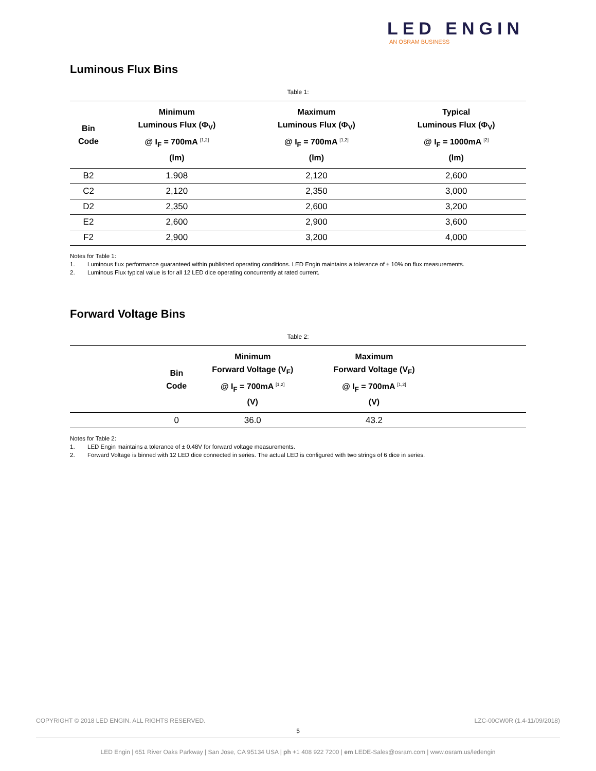LED ENGIN
AN OSRAM BUSINESS
Luminous Flux Bins
Table 1:
| Bin Code | Minimum Luminous Flux (Φ<sub>V</sub>) @ I<sub>F</sub> = 700mA <sup>[1,2]</sup> (lm) | Maximum Luminous Flux (Φ<sub>V</sub>) @ I<sub>F</sub> = 700mA <sup>[1,2]</sup> (lm) | Typical Luminous Flux (Φ<sub>V</sub>) @ I<sub>F</sub> = 1000mA <sup>[2]</sup> (lm) |
| --- | --- | --- | --- |
| B2 | 1.908 | 2,120 | 2,600 |
| C2 | 2,120 | 2,350 | 3,000 |
| D2 | 2,350 | 2,600 | 3,200 |
| E2 | 2,600 | 2,900 | 3,600 |
| F2 | 2,900 | 3,200 | 4,000 |
Notes for Table 1:
1. Luminous flux performance guaranteed within published operating conditions. LED Engin maintains a tolerance of ± 10% on flux measurements.
2. Luminous Flux typical value is for all 12 LED dice operating concurrently at rated current.
Forward Voltage Bins
Table 2:
| | Bin Code | Minimum Forward Voltage (V<sub>F</sub>) @ I<sub>F</sub> = 700mA <sup>[1,2]</sup> (V) | Maximum Forward Voltage (V<sub>F</sub>) @ I<sub>F</sub> = 700mA <sup>[1,2]</sup> (V) | |
| --- | --- | --- | --- | --- |
| | 0 | 36.0 | 43.2 | |
Notes for Table 2:
1. LED Engin maintains a tolerance of ± 0.48V for forward voltage measurements.
2. Forward Voltage is binned with 12 LED dice connected in series. The actual LED is configured with two strings of 6 dice in series.
COPYRIGHT © 2018 LED ENGIN. ALL RIGHTS RESERVED. LZC-00CW0R (1.4-11/09/2018)
5
LED Engin | 651 River Oaks Parkway | San Jose, CA 95134 USA | ph +1 408 922 7200 | em LEDE-Sales@osram.com | www.osram.us/ledengin